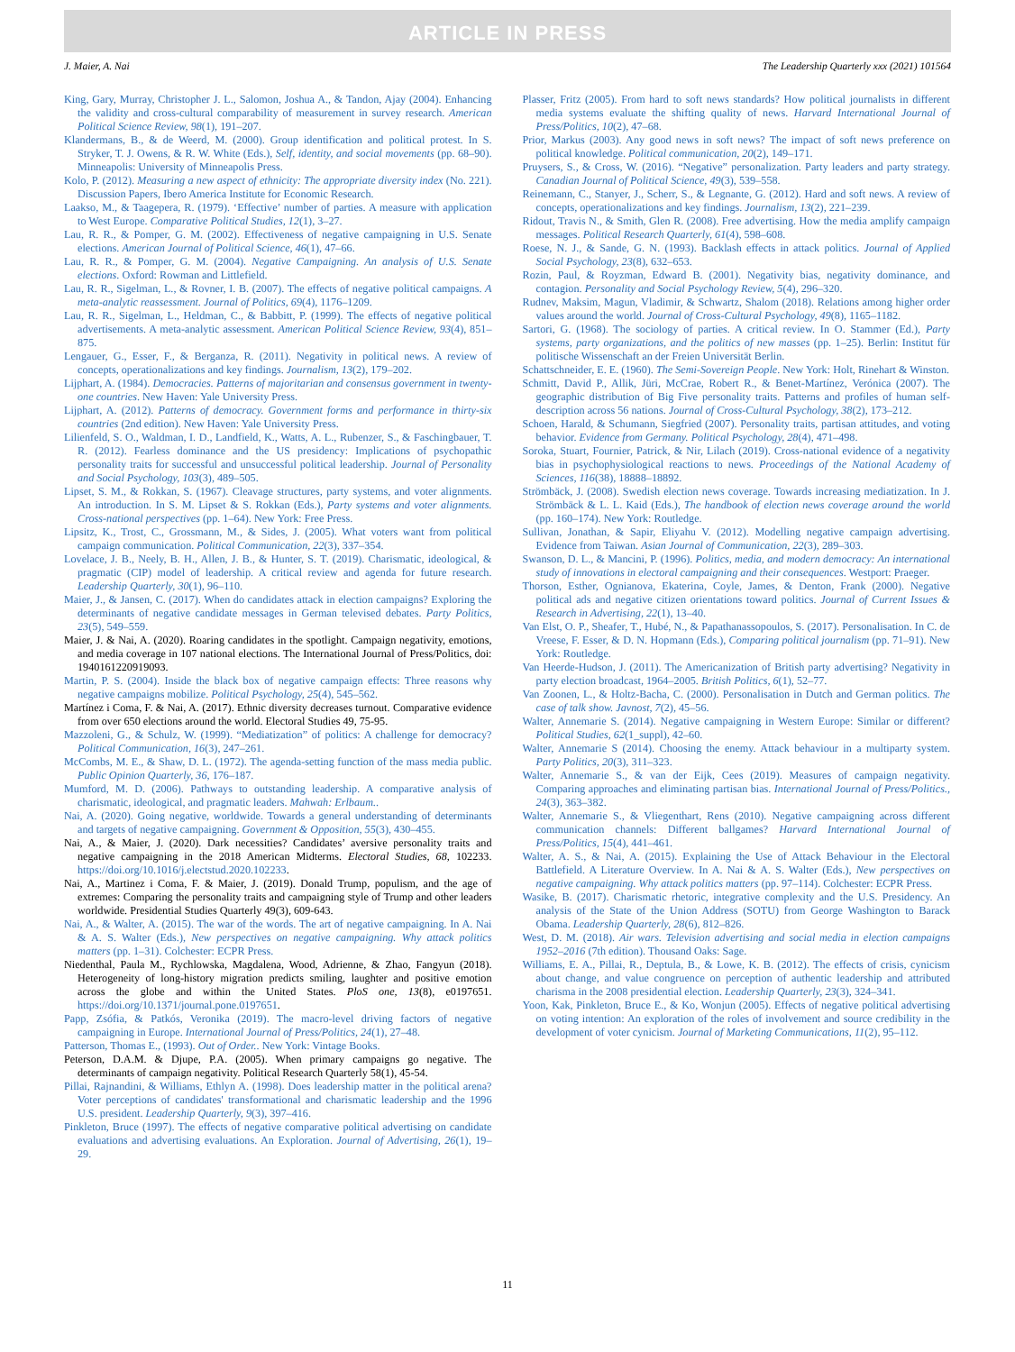ARTICLE IN PRESS
J. Maier, A. Nai The Leadership Quarterly xxx (2021) 101564
King, Gary, Murray, Christopher J. L., Salomon, Joshua A., & Tandon, Ajay (2004). Enhancing the validity and cross-cultural comparability of measurement in survey research. American Political Science Review, 98(1), 191–207.
Klandermans, B., & de Weerd, M. (2000). Group identification and political protest. In S. Stryker, T. J. Owens, & R. W. White (Eds.), Self, identity, and social movements (pp. 68–90). Minneapolis: University of Minneapolis Press.
Kolo, P. (2012). Measuring a new aspect of ethnicity: The appropriate diversity index (No. 221). Discussion Papers, Ibero America Institute for Economic Research.
Laakso, M., & Taagepera, R. (1979). ‘Effective’ number of parties. A measure with application to West Europe. Comparative Political Studies, 12(1), 3–27.
Lau, R. R., & Pomper, G. M. (2002). Effectiveness of negative campaigning in U.S. Senate elections. American Journal of Political Science, 46(1), 47–66.
Lau, R. R., & Pomper, G. M. (2004). Negative Campaigning. An analysis of U.S. Senate elections. Oxford: Rowman and Littlefield.
Lau, R. R., Sigelman, L., & Rovner, I. B. (2007). The effects of negative political campaigns. A meta-analytic reassessment. Journal of Politics, 69(4), 1176–1209.
Lau, R. R., Sigelman, L., Heldman, C., & Babbitt, P. (1999). The effects of negative political advertisements. A meta-analytic assessment. American Political Science Review, 93(4), 851–875.
Lengauer, G., Esser, F., & Berganza, R. (2011). Negativity in political news. A review of concepts, operationalizations and key findings. Journalism, 13(2), 179–202.
Lijphart, A. (1984). Democracies. Patterns of majoritarian and consensus government in twenty-one countries. New Haven: Yale University Press.
Lijphart, A. (2012). Patterns of democracy. Government forms and performance in thirty-six countries (2nd edition). New Haven: Yale University Press.
Lilienfeld, S. O., Waldman, I. D., Landfield, K., Watts, A. L., Rubenzer, S., & Faschingbauer, T. R. (2012). Fearless dominance and the US presidency: Implications of psychopathic personality traits for successful and unsuccessful political leadership. Journal of Personality and Social Psychology, 103(3), 489–505.
Lipset, S. M., & Rokkan, S. (1967). Cleavage structures, party systems, and voter alignments. An introduction. In S. M. Lipset & S. Rokkan (Eds.), Party systems and voter alignments. Cross-national perspectives (pp. 1–64). New York: Free Press.
Lipsitz, K., Trost, C., Grossmann, M., & Sides, J. (2005). What voters want from political campaign communication. Political Communication, 22(3), 337–354.
Lovelace, J. B., Neely, B. H., Allen, J. B., & Hunter, S. T. (2019). Charismatic, ideological, & pragmatic (CIP) model of leadership. A critical review and agenda for future research. Leadership Quarterly, 30(1), 96–110.
Maier, J., & Jansen, C. (2017). When do candidates attack in election campaigns? Exploring the determinants of negative candidate messages in German televised debates. Party Politics, 23(5), 549–559.
Maier, J. & Nai, A. (2020). Roaring candidates in the spotlight. Campaign negativity, emotions, and media coverage in 107 national elections. The International Journal of Press/Politics, doi: 1940161220919093.
Martin, P. S. (2004). Inside the black box of negative campaign effects: Three reasons why negative campaigns mobilize. Political Psychology, 25(4), 545–562.
Martínez i Coma, F. & Nai, A. (2017). Ethnic diversity decreases turnout. Comparative evidence from over 650 elections around the world. Electoral Studies 49, 75-95.
Mazzoleni, G., & Schulz, W. (1999). “Mediatization” of politics: A challenge for democracy? Political Communication, 16(3), 247–261.
McCombs, M. E., & Shaw, D. L. (1972). The agenda-setting function of the mass media public. Public Opinion Quarterly, 36, 176–187.
Mumford, M. D. (2006). Pathways to outstanding leadership. A comparative analysis of charismatic, ideological, and pragmatic leaders. Mahwah: Erlbaum..
Nai, A. (2020). Going negative, worldwide. Towards a general understanding of determinants and targets of negative campaigning. Government & Opposition, 55(3), 430–455.
Nai, A., & Maier, J. (2020). Dark necessities? Candidates’ aversive personality traits and negative campaigning in the 2018 American Midterms. Electoral Studies, 68, 102233. https://doi.org/10.1016/j.electstud.2020.102233.
Nai, A., Martinez i Coma, F. & Maier, J. (2019). Donald Trump, populism, and the age of extremes: Comparing the personality traits and campaigning style of Trump and other leaders worldwide. Presidential Studies Quarterly 49(3), 609-643.
Nai, A., & Walter, A. (2015). The war of the words. The art of negative campaigning. In A. Nai & A. S. Walter (Eds.), New perspectives on negative campaigning. Why attack politics matters (pp. 1–31). Colchester: ECPR Press.
Niedenthal, Paula M., Rychlowska, Magdalena, Wood, Adrienne, & Zhao, Fangyun (2018). Heterogeneity of long-history migration predicts smiling, laughter and positive emotion across the globe and within the United States. PloS one, 13(8), e0197651. https://doi.org/10.1371/journal.pone.0197651.
Papp, Zsófia, & Patkós, Veronika (2019). The macro-level driving factors of negative campaigning in Europe. International Journal of Press/Politics, 24(1), 27–48.
Patterson, Thomas E., (1993). Out of Order.. New York: Vintage Books.
Peterson, D.A.M. & Djupe, P.A. (2005). When primary campaigns go negative. The determinants of campaign negativity. Political Research Quarterly 58(1), 45-54.
Pillai, Rajnandini, & Williams, Ethlyn A. (1998). Does leadership matter in the political arena? Voter perceptions of candidates' transformational and charismatic leadership and the 1996 U.S. president. Leadership Quarterly, 9(3), 397–416.
Pinkleton, Bruce (1997). The effects of negative comparative political advertising on candidate evaluations and advertising evaluations. An Exploration. Journal of Advertising, 26(1), 19–29.
Plasser, Fritz (2005). From hard to soft news standards? How political journalists in different media systems evaluate the shifting quality of news. Harvard International Journal of Press/Politics, 10(2), 47–68.
Prior, Markus (2003). Any good news in soft news? The impact of soft news preference on political knowledge. Political communication, 20(2), 149–171.
Pruysers, S., & Cross, W. (2016). “Negative” personalization. Party leaders and party strategy. Canadian Journal of Political Science, 49(3), 539–558.
Reinemann, C., Stanyer, J., Scherr, S., & Legnante, G. (2012). Hard and soft news. A review of concepts, operationalizations and key findings. Journalism, 13(2), 221–239.
Ridout, Travis N., & Smith, Glen R. (2008). Free advertising. How the media amplify campaign messages. Political Research Quarterly, 61(4), 598–608.
Roese, N. J., & Sande, G. N. (1993). Backlash effects in attack politics. Journal of Applied Social Psychology, 23(8), 632–653.
Rozin, Paul, & Royzman, Edward B. (2001). Negativity bias, negativity dominance, and contagion. Personality and Social Psychology Review, 5(4), 296–320.
Rudnev, Maksim, Magun, Vladimir, & Schwartz, Shalom (2018). Relations among higher order values around the world. Journal of Cross-Cultural Psychology, 49(8), 1165–1182.
Sartori, G. (1968). The sociology of parties. A critical review. In O. Stammer (Ed.), Party systems, party organizations, and the politics of new masses (pp. 1–25). Berlin: Institut für politische Wissenschaft an der Freien Universität Berlin.
Schattschneider, E. E. (1960). The Semi-Sovereign People. New York: Holt, Rinehart & Winston.
Schmitt, David P., Allik, Jüri, McCrae, Robert R., & Benet-Martínez, Verónica (2007). The geographic distribution of Big Five personality traits. Patterns and profiles of human self-description across 56 nations. Journal of Cross-Cultural Psychology, 38(2), 173–212.
Schoen, Harald, & Schumann, Siegfried (2007). Personality traits, partisan attitudes, and voting behavior. Evidence from Germany. Political Psychology, 28(4), 471–498.
Soroka, Stuart, Fournier, Patrick, & Nir, Lilach (2019). Cross-national evidence of a negativity bias in psychophysiological reactions to news. Proceedings of the National Academy of Sciences, 116(38), 18888–18892.
Strömbäck, J. (2008). Swedish election news coverage. Towards increasing mediatization. In J. Strömbäck & L. L. Kaid (Eds.), The handbook of election news coverage around the world (pp. 160–174). New York: Routledge.
Sullivan, Jonathan, & Sapir, Eliyahu V. (2012). Modelling negative campaign advertising. Evidence from Taiwan. Asian Journal of Communication, 22(3), 289–303.
Swanson, D. L., & Mancini, P. (1996). Politics, media, and modern democracy: An international study of innovations in electoral campaigning and their consequences. Westport: Praeger.
Thorson, Esther, Ognianova, Ekaterina, Coyle, James, & Denton, Frank (2000). Negative political ads and negative citizen orientations toward politics. Journal of Current Issues & Research in Advertising, 22(1), 13–40.
Van Elst, O. P., Sheafer, T., Hubé, N., & Papathanassopoulos, S. (2017). Personalisation. In C. de Vreese, F. Esser, & D. N. Hopmann (Eds.), Comparing political journalism (pp. 71–91). New York: Routledge.
Van Heerde-Hudson, J. (2011). The Americanization of British party advertising? Negativity in party election broadcast, 1964–2005. British Politics, 6(1), 52–77.
Van Zoonen, L., & Holtz-Bacha, C. (2000). Personalisation in Dutch and German politics. The case of talk show. Javnost, 7(2), 45–56.
Walter, Annemarie S. (2014). Negative campaigning in Western Europe: Similar or different? Political Studies, 62(1_suppl), 42–60.
Walter, Annemarie S (2014). Choosing the enemy. Attack behaviour in a multiparty system. Party Politics, 20(3), 311–323.
Walter, Annemarie S., & van der Eijk, Cees (2019). Measures of campaign negativity. Comparing approaches and eliminating partisan bias. International Journal of Press/Politics., 24(3), 363–382.
Walter, Annemarie S., & Vliegenthart, Rens (2010). Negative campaigning across different communication channels: Different ballgames? Harvard International Journal of Press/Politics, 15(4), 441–461.
Walter, A. S., & Nai, A. (2015). Explaining the Use of Attack Behaviour in the Electoral Battlefield. A Literature Overview. In A. Nai & A. S. Walter (Eds.), New perspectives on negative campaigning. Why attack politics matters (pp. 97–114). Colchester: ECPR Press.
Wasike, B. (2017). Charismatic rhetoric, integrative complexity and the U.S. Presidency. An analysis of the State of the Union Address (SOTU) from George Washington to Barack Obama. Leadership Quarterly, 28(6), 812–826.
West, D. M. (2018). Air wars. Television advertising and social media in election campaigns 1952–2016 (7th edition). Thousand Oaks: Sage.
Williams, E. A., Pillai, R., Deptula, B., & Lowe, K. B. (2012). The effects of crisis, cynicism about change, and value congruence on perception of authentic leadership and attributed charisma in the 2008 presidential election. Leadership Quarterly, 23(3), 324–341.
Yoon, Kak, Pinkleton, Bruce E., & Ko, Wonjun (2005). Effects of negative political advertising on voting intention: An exploration of the roles of involvement and source credibility in the development of voter cynicism. Journal of Marketing Communications, 11(2), 95–112.
11